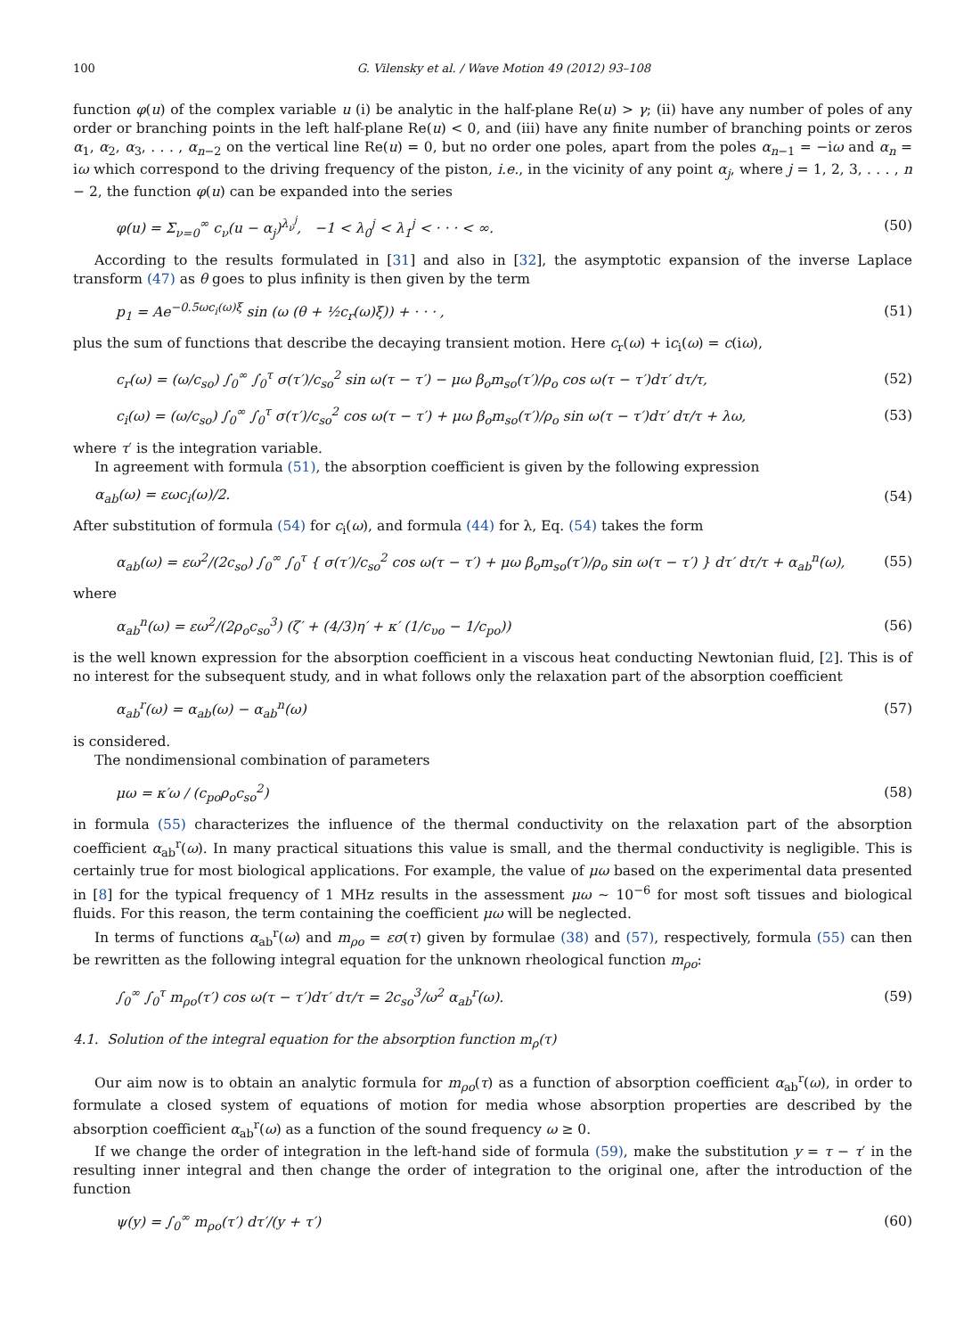100 G. Vilensky et al. / Wave Motion 49 (2012) 93–108
function φ(u) of the complex variable u (i) be analytic in the half-plane Re(u) > γ; (ii) have any number of poles of any order or branching points in the left half-plane Re(u) < 0, and (iii) have any finite number of branching points or zeros α<sub>1</sub>, α<sub>2</sub>, α<sub>3</sub>, . . . , α<sub>n−2</sub> on the vertical line Re(u) = 0, but no order one poles, apart from the poles α<sub>n−1</sub> = −iω and α<sub>n</sub> = iω which correspond to the driving frequency of the piston, i.e., in the vicinity of any point α<sub>j</sub>, where j = 1, 2, 3, . . . , n − 2, the function φ(u) can be expanded into the series
φ(u) = Σ<sub>ν=0</sub><sup>∞</sup> c<sub>ν</sub>(u − α<sub>j</sub>)<sup>λ<sub>ν</sub><sup>j</sup></sup>, −1 < λ<sub>0</sub><sup>j</sup> < λ<sub>1</sub><sup>j</sup> < · · · < ∞. (50)
According to the results formulated in [31] and also in [32], the asymptotic expansion of the inverse Laplace transform (47) as θ goes to plus infinity is then given by the term
p<sub>1</sub> = Ae<sup>−0.5ωc<sub>i</sub>(ω)ξ</sup> sin (ω (θ + ½c<sub>r</sub>(ω)ξ)) + · · · , (51)
plus the sum of functions that describe the decaying transient motion. Here c<sub>r</sub>(ω) + ic<sub>i</sub>(ω) = c(iω),
c<sub>r</sub>(ω) = (ω/c<sub>so</sub>) ∫<sub>0</sub><sup>∞</sup> ∫<sub>0</sub><sup>τ</sup> σ(τ′)/c<sub>so</sub><sup>2</sup> sin ω(τ − τ′) − μω β<sub>o</sub>m<sub>so</sub>(τ′)/ρ<sub>o</sub> cos ω(τ − τ′)dτ′ dτ/τ, (52)
c<sub>i</sub>(ω) = (ω/c<sub>so</sub>) ∫<sub>0</sub><sup>∞</sup> ∫<sub>0</sub><sup>τ</sup> σ(τ′)/c<sub>so</sub><sup>2</sup> cos ω(τ − τ′) + μω β<sub>o</sub>m<sub>so</sub>(τ′)/ρ<sub>o</sub> sin ω(τ − τ′)dτ′ dτ/τ + λω, (53)
where τ′ is the integration variable.
In agreement with formula (51), the absorption coefficient is given by the following expression
α<sub>ab</sub>(ω) = εωc<sub>i</sub>(ω)/2. (54)
After substitution of formula (54) for c<sub>i</sub>(ω), and formula (44) for λ, Eq. (54) takes the form
α<sub>ab</sub>(ω) = εω<sup>2</sup>/(2c<sub>so</sub>) ∫<sub>0</sub><sup>∞</sup> ∫<sub>0</sub><sup>τ</sup> { σ(τ′)/c<sub>so</sub><sup>2</sup> cos ω(τ − τ′) + μω β<sub>o</sub>m<sub>so</sub>(τ′)/ρ<sub>o</sub> sin ω(τ − τ′) } dτ′ dτ/τ + α<sub>ab</sub><sup>n</sup>(ω), (55)
where
α<sub>ab</sub><sup>n</sup>(ω) = εω<sup>2</sup>/(2ρ<sub>o</sub>c<sub>so</sub><sup>3</sup>) (ζ′ + (4/3)η′ + κ′ (1/c<sub>υo</sub> − 1/c<sub>po</sub>)) (56)
is the well known expression for the absorption coefficient in a viscous heat conducting Newtonian fluid, [2]. This is of no interest for the subsequent study, and in what follows only the relaxation part of the absorption coefficient
α<sub>ab</sub><sup>r</sup>(ω) = α<sub>ab</sub>(ω) − α<sub>ab</sub><sup>n</sup>(ω) (57)
is considered.
The nondimensional combination of parameters
μω = κ′ω / (c<sub>po</sub>ρ<sub>o</sub>c<sub>so</sub><sup>2</sup>) (58)
in formula (55) characterizes the influence of the thermal conductivity on the relaxation part of the absorption coefficient α<sub>ab</sub><sup>r</sup>(ω). In many practical situations this value is small, and the thermal conductivity is negligible. This is certainly true for most biological applications. For example, the value of μω based on the experimental data presented in [8] for the typical frequency of 1 MHz results in the assessment μω ∼ 10<sup>−6</sup> for most soft tissues and biological fluids. For this reason, the term containing the coefficient μω will be neglected.
In terms of functions α<sub>ab</sub><sup>r</sup>(ω) and m<sub>ρo</sub> = εσ(τ) given by formulae (38) and (57), respectively, formula (55) can then be rewritten as the following integral equation for the unknown rheological function m<sub>ρo</sub>:
∫<sub>0</sub><sup>∞</sup> ∫<sub>0</sub><sup>τ</sup> m<sub>ρo</sub>(τ′) cos ω(τ − τ′)dτ′ dτ/τ = 2c<sub>so</sub><sup>3</sup>/ω<sup>2</sup> α<sub>ab</sub><sup>r</sup>(ω). (59)
4.1. Solution of the integral equation for the absorption function m<sub>ρ</sub>(τ)
Our aim now is to obtain an analytic formula for m<sub>ρo</sub>(τ) as a function of absorption coefficient α<sub>ab</sub><sup>r</sup>(ω), in order to formulate a closed system of equations of motion for media whose absorption properties are described by the absorption coefficient α<sub>ab</sub><sup>r</sup>(ω) as a function of the sound frequency ω ≥ 0.
If we change the order of integration in the left-hand side of formula (59), make the substitution y = τ − τ′ in the resulting inner integral and then change the order of integration to the original one, after the introduction of the function
ψ(y) = ∫<sub>0</sub><sup>∞</sup> m<sub>ρo</sub>(τ′) dτ′/(y + τ′) (60)